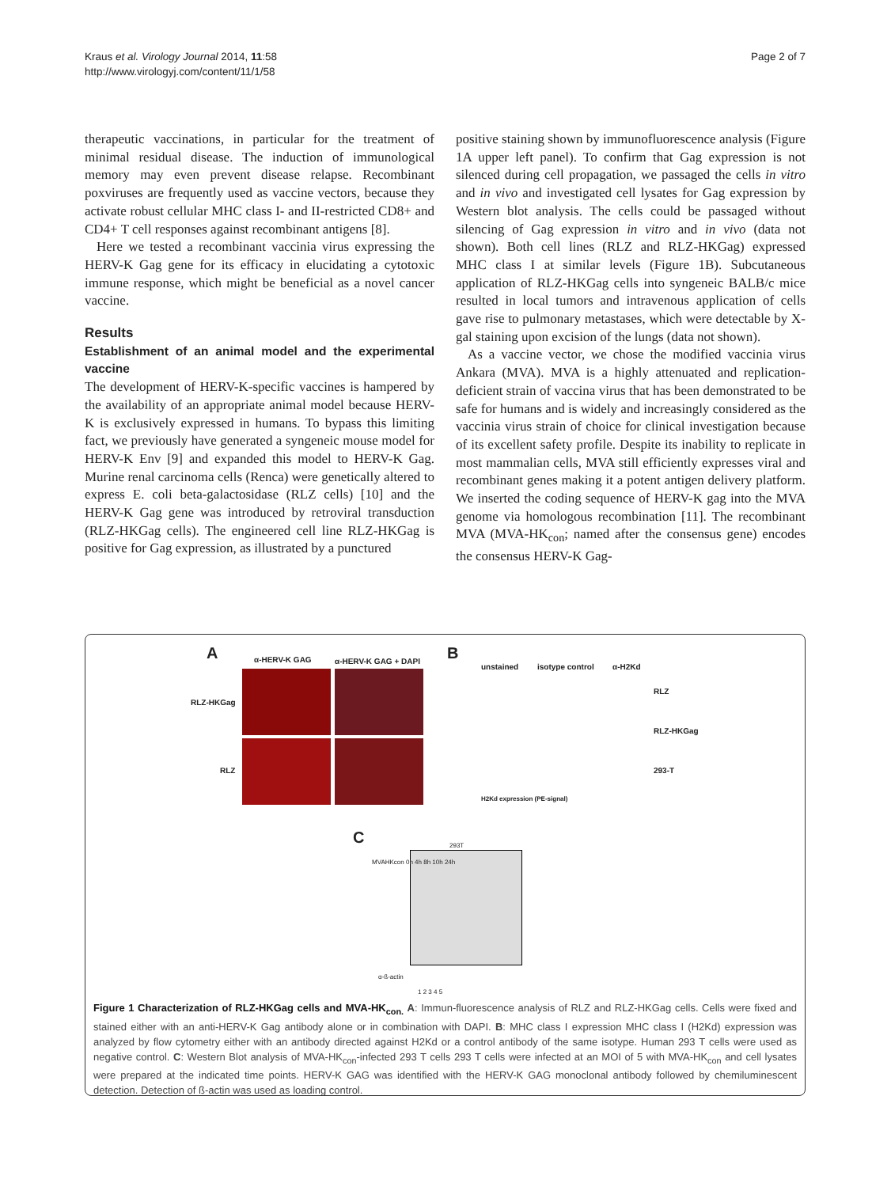Kraus et al. Virology Journal 2014, 11:58
http://www.virologyj.com/content/11/1/58
Page 2 of 7
therapeutic vaccinations, in particular for the treatment of minimal residual disease. The induction of immunological memory may even prevent disease relapse. Recombinant poxviruses are frequently used as vaccine vectors, because they activate robust cellular MHC class I- and II-restricted CD8+ and CD4+ T cell responses against recombinant antigens [8].
Here we tested a recombinant vaccinia virus expressing the HERV-K Gag gene for its efficacy in elucidating a cytotoxic immune response, which might be beneficial as a novel cancer vaccine.
Results
Establishment of an animal model and the experimental vaccine
The development of HERV-K-specific vaccines is hampered by the availability of an appropriate animal model because HERV-K is exclusively expressed in humans. To bypass this limiting fact, we previously have generated a syngeneic mouse model for HERV-K Env [9] and expanded this model to HERV-K Gag. Murine renal carcinoma cells (Renca) were genetically altered to express E. coli beta-galactosidase (RLZ cells) [10] and the HERV-K Gag gene was introduced by retroviral transduction (RLZ-HKGag cells). The engineered cell line RLZ-HKGag is positive for Gag expression, as illustrated by a punctured
positive staining shown by immunofluorescence analysis (Figure 1A upper left panel). To confirm that Gag expression is not silenced during cell propagation, we passaged the cells in vitro and in vivo and investigated cell lysates for Gag expression by Western blot analysis. The cells could be passaged without silencing of Gag expression in vitro and in vivo (data not shown). Both cell lines (RLZ and RLZ-HKGag) expressed MHC class I at similar levels (Figure 1B). Subcutaneous application of RLZ-HKGag cells into syngeneic BALB/c mice resulted in local tumors and intravenous application of cells gave rise to pulmonary metastases, which were detectable by X-gal staining upon excision of the lungs (data not shown).
As a vaccine vector, we chose the modified vaccinia virus Ankara (MVA). MVA is a highly attenuated and replication-deficient strain of vaccina virus that has been demonstrated to be safe for humans and is widely and increasingly considered as the vaccinia virus strain of choice for clinical investigation because of its excellent safety profile. Despite its inability to replicate in most mammalian cells, MVA still efficiently expresses viral and recombinant genes making it a potent antigen delivery platform. We inserted the coding sequence of HERV-K gag into the MVA genome via homologous recombination [11]. The recombinant MVA (MVA-HK<sub>con</sub>; named after the consensus gene) encodes the consensus HERV-K Gag-
A α-HERV-K GAG α-HERV-K GAG + DAPI
RLZ-HKGag
RLZ
B
unstained isotype control α-H2Kd
RLZ
RLZ-HKGag
293-T
H2Kd expression (PE-signal)
C 293T
MVAHKcon 0h 4h 8h 10h 24h
α-ß-actin
1 2 3 4 5
Figure 1 Characterization of RLZ-HKGag cells and MVA-HK<sub>con.</sub> A: Immun-fluorescence analysis of RLZ and RLZ-HKGag cells. Cells were fixed and stained either with an anti-HERV-K Gag antibody alone or in combination with DAPI. B: MHC class I expression MHC class I (H2Kd) expression was analyzed by flow cytometry either with an antibody directed against H2Kd or a control antibody of the same isotype. Human 293 T cells were used as negative control. C: Western Blot analysis of MVA-HK<sub>con</sub>-infected 293 T cells 293 T cells were infected at an MOI of 5 with MVA-HK<sub>con</sub> and cell lysates were prepared at the indicated time points. HERV-K GAG was identified with the HERV-K GAG monoclonal antibody followed by chemiluminescent detection. Detection of ß-actin was used as loading control.